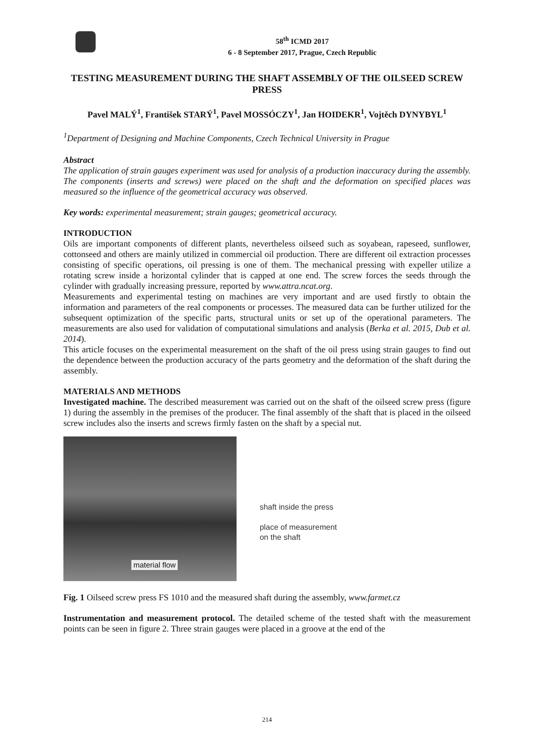58<sup>th</sup> ICMD 2017
6 - 8 September 2017, Prague, Czech Republic
TESTING MEASUREMENT DURING THE SHAFT ASSEMBLY OF THE OILSEED SCREW PRESS
Pavel MALÝ<sup>1</sup>, František STARÝ<sup>1</sup>, Pavel MOSSÓCZY<sup>1</sup>, Jan HOIDEKR<sup>1</sup>, Vojtěch DYNYBYL<sup>1</sup>
<sup>1</sup> Department of Designing and Machine Components, Czech Technical University in Prague
Abstract
The application of strain gauges experiment was used for analysis of a production inaccuracy during the assembly. The components (inserts and screws) were placed on the shaft and the deformation on specified places was measured so the influence of the geometrical accuracy was observed.
Key words: experimental measurement; strain gauges; geometrical accuracy.
INTRODUCTION
Oils are important components of different plants, nevertheless oilseed such as soyabean, rapeseed, sunflower, cottonseed and others are mainly utilized in commercial oil production. There are different oil extraction processes consisting of specific operations, oil pressing is one of them. The mechanical pressing with expeller utilize a rotating screw inside a horizontal cylinder that is capped at one end. The screw forces the seeds through the cylinder with gradually increasing pressure, reported by www.attra.ncat.org.
Measurements and experimental testing on machines are very important and are used firstly to obtain the information and parameters of the real components or processes. The measured data can be further utilized for the subsequent optimization of the specific parts, structural units or set up of the operational parameters. The measurements are also used for validation of computational simulations and analysis (Berka et al. 2015, Dub et al. 2014).
This article focuses on the experimental measurement on the shaft of the oil press using strain gauges to find out the dependence between the production accuracy of the parts geometry and the deformation of the shaft during the assembly.
MATERIALS AND METHODS
Investigated machine. The described measurement was carried out on the shaft of the oilseed screw press (figure 1) during the assembly in the premises of the producer. The final assembly of the shaft that is placed in the oilseed screw includes also the inserts and screws firmly fasten on the shaft by a special nut.
material flow
shaft inside the press
place of measurement
on the shaft
Fig. 1 Oilseed screw press FS 1010 and the measured shaft during the assembly, www.farmet.cz
Instrumentation and measurement protocol. The detailed scheme of the tested shaft with the measurement points can be seen in figure 2. Three strain gauges were placed in a groove at the end of the
214